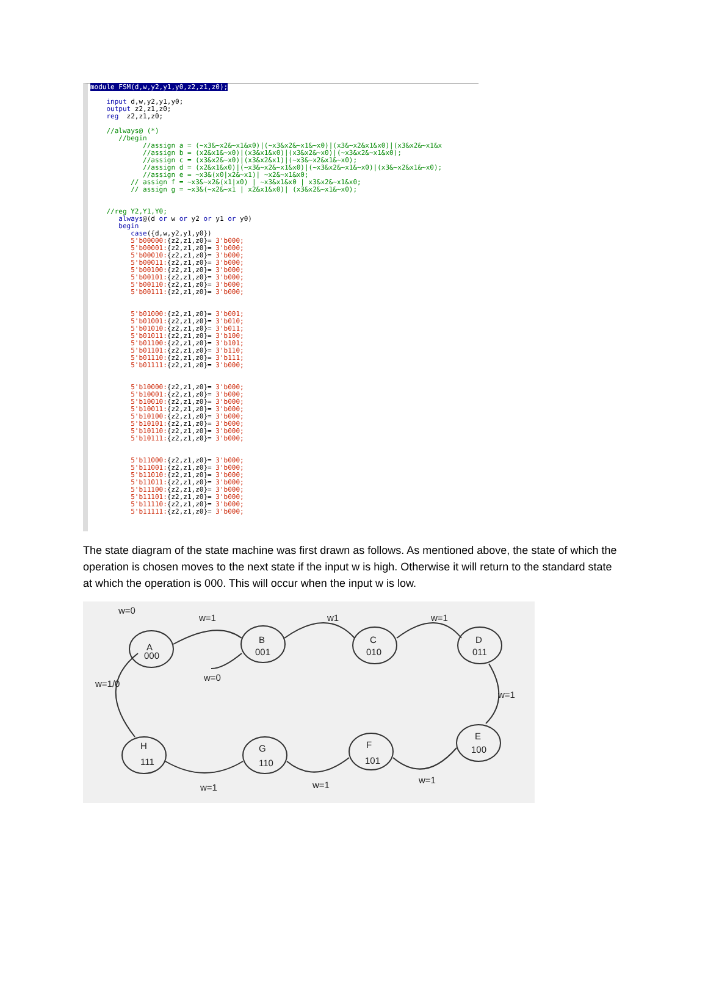module FSM(d,w,y2,y1,y0,z2,z1,z0); input d,w,y2,y1,y0; output z2,z1,z0; reg z2,z1,z0; //always@ (*) //begin //assign a = (~x3&~x2&~x1&x0)|(~x3&x2&~x1&~x0)|(x3&~x2&x1&x0)|(x3&x2&~x1&x //assign b = (x2&x1&~x0)|(x3&x1&x0)|(x3&x2&~x0)|(~x3&x2&~x1&x0); //assign c = (x3&x2&~x0)|(x3&x2&x1)|(~x3&~x2&x1&~x0); //assign d = (x2&x1&x0)|(~x3&~x2&~x1&x0)|(~x3&x2&~x1&~x0)|(x3&~x2&x1&~x0); //assign e = ~x3&(x0|x2&~x1)| ~x2&~x1&x0; // assign f = ~x3&~x2&(x1|x0) | ~x3&x1&x0 | x3&x2&~x1&x0; // assign g = ~x3&(~x2&~x1 | x2&x1&x0)| (x3&x2&~x1&~x0); //reg Y2,Y1,Y0; always@(d or w or y2 or y1 or y0) begin case({d,w,y2,y1,y0}) 5'b00000:{z2,z1,z0}= 3'b000; 5'b00001:{z2,z1,z0}= 3'b000; 5'b00010:{z2,z1,z0}= 3'b000; 5'b00011:{z2,z1,z0}= 3'b000; 5'b00100:{z2,z1,z0}= 3'b000; 5'b00101:{z2,z1,z0}= 3'b000; 5'b00110:{z2,z1,z0}= 3'b000; 5'b00111:{z2,z1,z0}= 3'b000; 5'b01000:{z2,z1,z0}= 3'b001; 5'b01001:{z2,z1,z0}= 3'b010; 5'b01010:{z2,z1,z0}= 3'b011; 5'b01011:{z2,z1,z0}= 3'b100; 5'b01100:{z2,z1,z0}= 3'b101; 5'b01101:{z2,z1,z0}= 3'b110; 5'b01110:{z2,z1,z0}= 3'b111; 5'b01111:{z2,z1,z0}= 3'b000; 5'b10000:{z2,z1,z0}= 3'b000; 5'b10001:{z2,z1,z0}= 3'b000; 5'b10010:{z2,z1,z0}= 3'b000; 5'b10011:{z2,z1,z0}= 3'b000; 5'b10100:{z2,z1,z0}= 3'b000; 5'b10101:{z2,z1,z0}= 3'b000; 5'b10110:{z2,z1,z0}= 3'b000; 5'b10111:{z2,z1,z0}= 3'b000; 5'b11000:{z2,z1,z0}= 3'b000; 5'b11001:{z2,z1,z0}= 3'b000; 5'b11010:{z2,z1,z0}= 3'b000; 5'b11011:{z2,z1,z0}= 3'b000; 5'b11100:{z2,z1,z0}= 3'b000; 5'b11101:{z2,z1,z0}= 3'b000; 5'b11110:{z2,z1,z0}= 3'b000; 5'b11111:{z2,z1,z0}= 3'b000;
The state diagram of the state machine was first drawn as follows. As mentioned above, the state of which the operation is chosen moves to the next state if the input w is high. Otherwise it will return to the standard state at which the operation is 000. This will occur when the input w is low.
w=0
A
000
w=1
B
001
w=0
w1
C
010
w=1
D
011
w=1
E
100
w=1
F
101
w=1
G
110
w=1
H
111
w=1/0